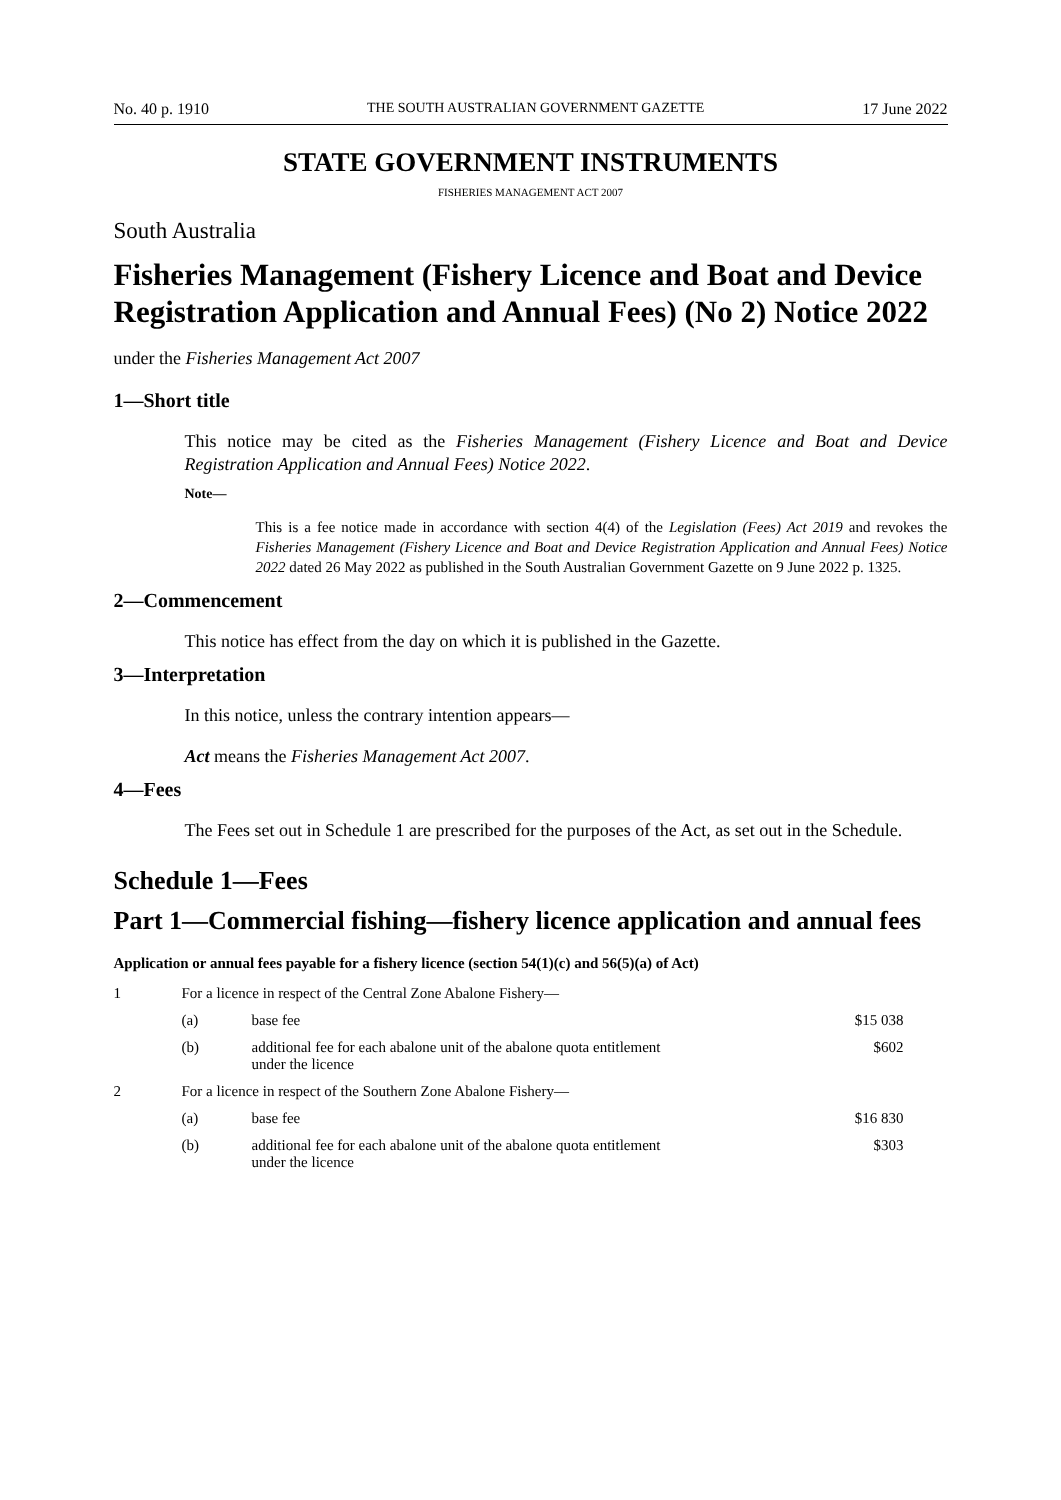No. 40 p. 1910 THE SOUTH AUSTRALIAN GOVERNMENT GAZETTE 17 June 2022
STATE GOVERNMENT INSTRUMENTS
FISHERIES MANAGEMENT ACT 2007
South Australia
Fisheries Management (Fishery Licence and Boat and Device Registration Application and Annual Fees) (No 2) Notice 2022
under the Fisheries Management Act 2007
1—Short title
This notice may be cited as the Fisheries Management (Fishery Licence and Boat and Device Registration Application and Annual Fees) Notice 2022.
Note—
This is a fee notice made in accordance with section 4(4) of the Legislation (Fees) Act 2019 and revokes the Fisheries Management (Fishery Licence and Boat and Device Registration Application and Annual Fees) Notice 2022 dated 26 May 2022 as published in the South Australian Government Gazette on 9 June 2022 p. 1325.
2—Commencement
This notice has effect from the day on which it is published in the Gazette.
3—Interpretation
In this notice, unless the contrary intention appears—
Act means the Fisheries Management Act 2007.
4—Fees
The Fees set out in Schedule 1 are prescribed for the purposes of the Act, as set out in the Schedule.
Schedule 1—Fees
Part 1—Commercial fishing—fishery licence application and annual fees
Application or annual fees payable for a fishery licence (section 54(1)(c) and 56(5)(a) of Act)
| 1 | For a licence in respect of the Central Zone Abalone Fishery— | | |
| | (a) | base fee | $15 038 |
| | (b) | additional fee for each abalone unit of the abalone quota entitlement under the licence | $602 |
| 2 | For a licence in respect of the Southern Zone Abalone Fishery— | | |
| | (a) | base fee | $16 830 |
| | (b) | additional fee for each abalone unit of the abalone quota entitlement under the licence | $303 |